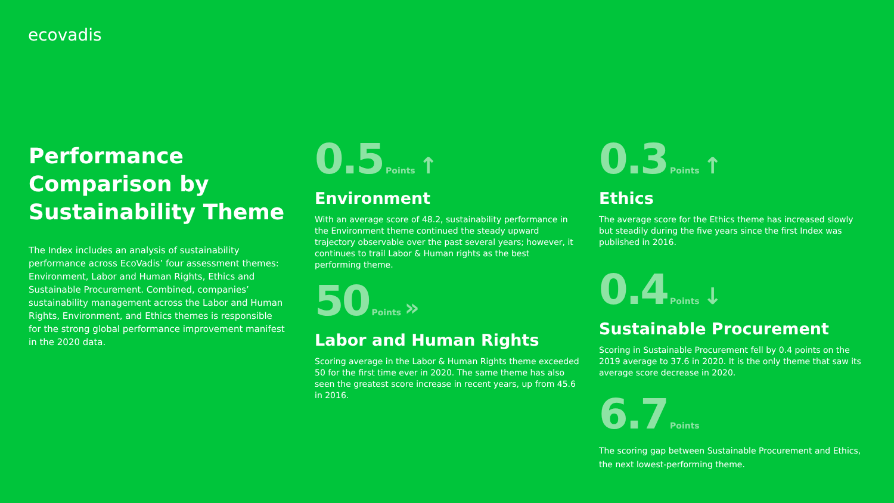ecovadis
Performance Comparison by Sustainability Theme
The Index includes an analysis of sustainability performance across EcoVadis’ four assessment themes: Environment, Labor and Human Rights, Ethics and Sustainable Procurement. Combined, companies’ sustainability management across the Labor and Human Rights, Environment, and Ethics themes is responsible for the strong global performance improvement manifest in the 2020 data.
0.5 Points ↑
Environment
With an average score of 48.2, sustainability performance in the Environment theme continued the steady upward trajectory observable over the past several years; however, it continues to trail Labor & Human rights as the best performing theme.
50 Points »
Labor and Human Rights
Scoring average in the Labor & Human Rights theme exceeded 50 for the first time ever in 2020. The same theme has also seen the greatest score increase in recent years, up from 45.6 in 2016.
0.3 Points ↑
Ethics
The average score for the Ethics theme has increased slowly but steadily during the five years since the first Index was published in 2016.
0.4 Points ↓
Sustainable Procurement
Scoring in Sustainable Procurement fell by 0.4 points on the 2019 average to 37.6 in 2020. It is the only theme that saw its average score decrease in 2020.
6.7 Points
The scoring gap between Sustainable Procurement and Ethics, the next lowest-performing theme.